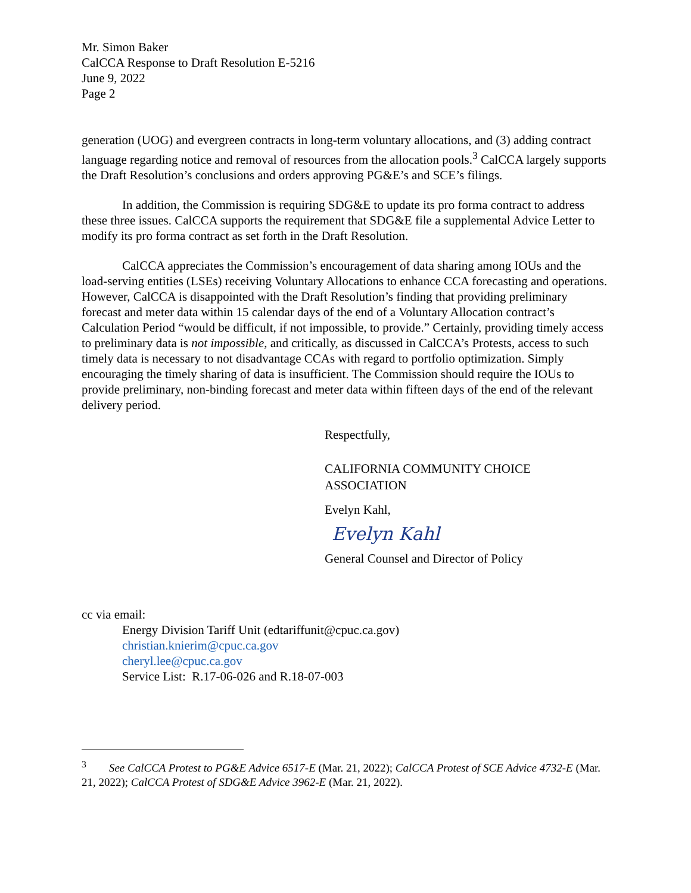Mr. Simon Baker
CalCCA Response to Draft Resolution E-5216
June 9, 2022
Page 2
generation (UOG) and evergreen contracts in long-term voluntary allocations, and (3) adding contract language regarding notice and removal of resources from the allocation pools.<sup>3</sup> CalCCA largely supports the Draft Resolution’s conclusions and orders approving PG&E’s and SCE’s filings.
In addition, the Commission is requiring SDG&E to update its pro forma contract to address these three issues. CalCCA supports the requirement that SDG&E file a supplemental Advice Letter to modify its pro forma contract as set forth in the Draft Resolution.
CalCCA appreciates the Commission’s encouragement of data sharing among IOUs and the load-serving entities (LSEs) receiving Voluntary Allocations to enhance CCA forecasting and operations. However, CalCCA is disappointed with the Draft Resolution’s finding that providing preliminary forecast and meter data within 15 calendar days of the end of a Voluntary Allocation contract’s Calculation Period “would be difficult, if not impossible, to provide.” Certainly, providing timely access to preliminary data is not impossible, and critically, as discussed in CalCCA’s Protests, access to such timely data is necessary to not disadvantage CCAs with regard to portfolio optimization. Simply encouraging the timely sharing of data is insufficient. The Commission should require the IOUs to provide preliminary, non-binding forecast and meter data within fifteen days of the end of the relevant delivery period.
Respectfully,
CALIFORNIA COMMUNITY CHOICE ASSOCIATION
Evelyn Kahl,
Evelyn Kahl
General Counsel and Director of Policy
cc via email:
Energy Division Tariff Unit (edtariffunit@cpuc.ca.gov)
christian.knierim@cpuc.ca.gov
cheryl.lee@cpuc.ca.gov
Service List: R.17-06-026 and R.18-07-003
<sup>3</sup> See CalCCA Protest to PG&E Advice 6517-E (Mar. 21, 2022); CalCCA Protest of SCE Advice 4732-E (Mar. 21, 2022); CalCCA Protest of SDG&E Advice 3962-E (Mar. 21, 2022).